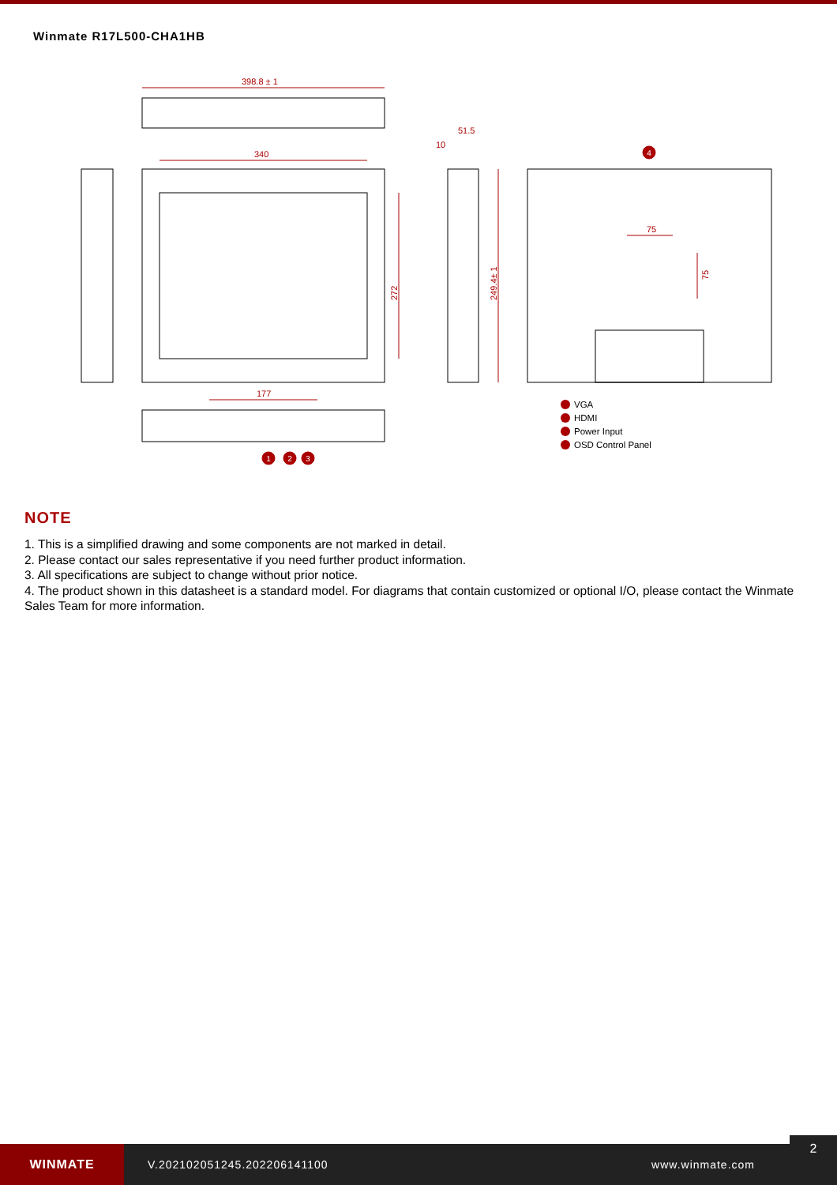Winmate R17L500-CHA1HB
398.8 ± 1
340
51.5
10
272
249.4± 1
75
75
177
4
1
2
3
VGA
HDMI
Power Input
OSD Control Panel
NOTE
1. This is a simplified drawing and some components are not marked in detail.
2. Please contact our sales representative if you need further product information.
3. All specifications are subject to change without prior notice.
4. The product shown in this datasheet is a standard model. For diagrams that contain customized or optional I/O, please contact the Winmate Sales Team for more information.
WINMATE
V.202102051245.202206141100 www.winmate.com
2